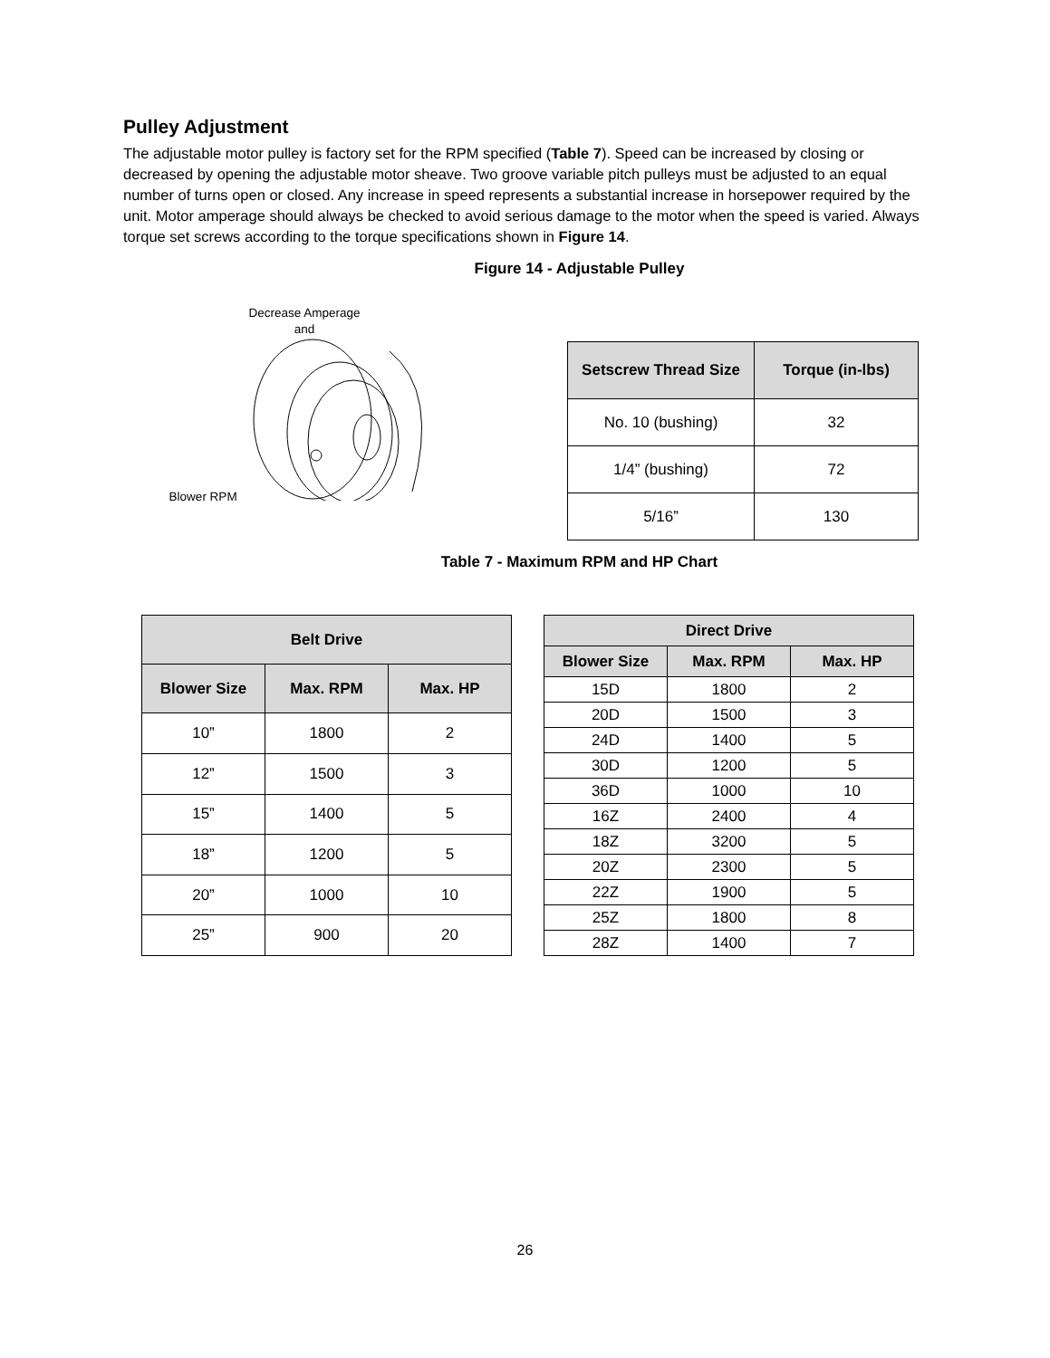Pulley Adjustment
The adjustable motor pulley is factory set for the RPM specified (Table 7). Speed can be increased by closing or decreased by opening the adjustable motor sheave. Two groove variable pitch pulleys must be adjusted to an equal number of turns open or closed. Any increase in speed represents a substantial increase in horsepower required by the unit. Motor amperage should always be checked to avoid serious damage to the motor when the speed is varied. Always torque set screws according to the torque specifications shown in Figure 14.
Figure 14 - Adjustable Pulley
Decrease Amperage
and
Blower RPM
| Setscrew Thread Size | Torque (in-lbs) |
| --- | --- |
| No. 10 (bushing) | 32 |
| 1/4” (bushing) | 72 |
| 5/16” | 130 |
Table 7 - Maximum RPM and HP Chart
| Belt Drive | | |
| --- | --- | --- |
| Blower Size | Max. RPM | Max. HP |
| 10” | 1800 | 2 |
| 12” | 1500 | 3 |
| 15” | 1400 | 5 |
| 18” | 1200 | 5 |
| 20” | 1000 | 10 |
| 25” | 900 | 20 |
| Direct Drive | | |
| --- | --- | --- |
| Blower Size | Max. RPM | Max. HP |
| 15D | 1800 | 2 |
| 20D | 1500 | 3 |
| 24D | 1400 | 5 |
| 30D | 1200 | 5 |
| 36D | 1000 | 10 |
| 16Z | 2400 | 4 |
| 18Z | 3200 | 5 |
| 20Z | 2300 | 5 |
| 22Z | 1900 | 5 |
| 25Z | 1800 | 8 |
| 28Z | 1400 | 7 |
26